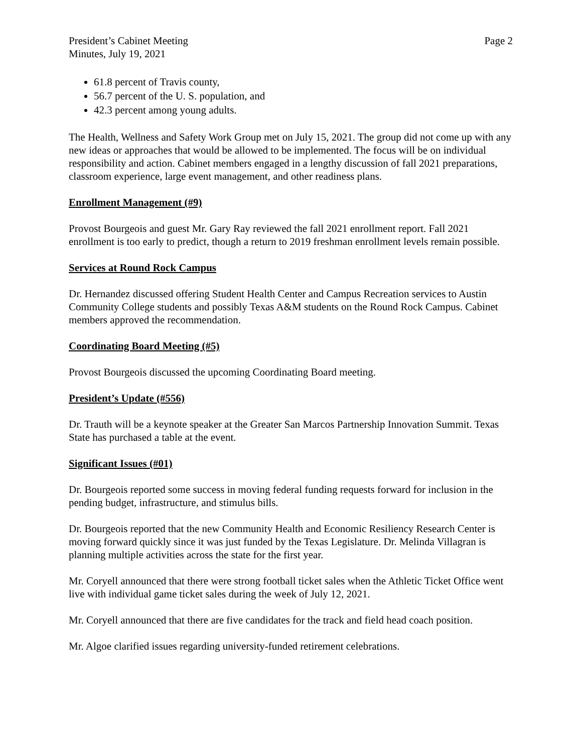President’s Cabinet Meeting
Minutes, July 19, 2021
Page 2
61.8 percent of Travis county,
56.7 percent of the U. S. population, and
42.3 percent among young adults.
The Health, Wellness and Safety Work Group met on July 15, 2021. The group did not come up with any new ideas or approaches that would be allowed to be implemented. The focus will be on individual responsibility and action. Cabinet members engaged in a lengthy discussion of fall 2021 preparations, classroom experience, large event management, and other readiness plans.
Enrollment Management (#9)
Provost Bourgeois and guest Mr. Gary Ray reviewed the fall 2021 enrollment report. Fall 2021 enrollment is too early to predict, though a return to 2019 freshman enrollment levels remain possible.
Services at Round Rock Campus
Dr. Hernandez discussed offering Student Health Center and Campus Recreation services to Austin Community College students and possibly Texas A&M students on the Round Rock Campus. Cabinet members approved the recommendation.
Coordinating Board Meeting (#5)
Provost Bourgeois discussed the upcoming Coordinating Board meeting.
President’s Update (#556)
Dr. Trauth will be a keynote speaker at the Greater San Marcos Partnership Innovation Summit. Texas State has purchased a table at the event.
Significant Issues (#01)
Dr. Bourgeois reported some success in moving federal funding requests forward for inclusion in the pending budget, infrastructure, and stimulus bills.
Dr. Bourgeois reported that the new Community Health and Economic Resiliency Research Center is moving forward quickly since it was just funded by the Texas Legislature. Dr. Melinda Villagran is planning multiple activities across the state for the first year.
Mr. Coryell announced that there were strong football ticket sales when the Athletic Ticket Office went live with individual game ticket sales during the week of July 12, 2021.
Mr. Coryell announced that there are five candidates for the track and field head coach position.
Mr. Algoe clarified issues regarding university-funded retirement celebrations.